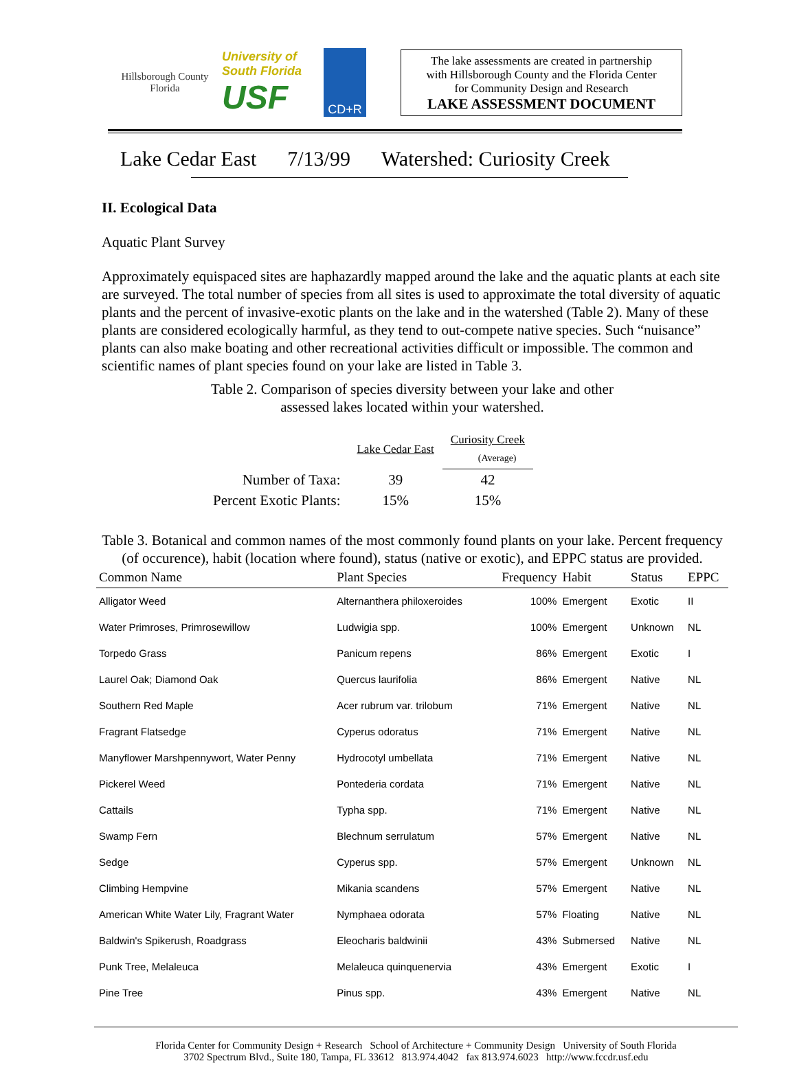Hillsborough County Florida
University of South Florida
USF
CD+R
The lake assessments are created in partnership
with Hillsborough County and the Florida Center
for Community Design and Research
LAKE ASSESSMENT DOCUMENT
Lake Cedar East 7/13/99 Watershed: Curiosity Creek
II. Ecological Data
Aquatic Plant Survey
Approximately equispaced sites are haphazardly mapped around the lake and the aquatic plants at each site are surveyed. The total number of species from all sites is used to approximate the total diversity of aquatic plants and the percent of invasive-exotic plants on the lake and in the watershed (Table 2). Many of these plants are considered ecologically harmful, as they tend to out-compete native species. Such “nuisance” plants can also make boating and other recreational activities difficult or impossible. The common and scientific names of plant species found on your lake are listed in Table 3.
Table 2. Comparison of species diversity between your lake and other
assessed lakes located within your watershed.
| | Lake Cedar East | Curiosity Creek (Average) |
| Number of Taxa: | 39 | 42 |
| Percent Exotic Plants: | 15% | 15% |
Table 3. Botanical and common names of the most commonly found plants on your lake. Percent frequency (of occurence), habit (location where found), status (native or exotic), and EPPC status are provided.
| Common Name | Plant Species | Frequency | Habit | Status | EPPC |
| --- | --- | --- | --- | --- | --- |
| Alligator Weed | Alternanthera philoxeroides | 100% | Emergent | Exotic | II |
| Water Primroses, Primrosewillow | Ludwigia spp. | 100% | Emergent | Unknown | NL |
| Torpedo Grass | Panicum repens | 86% | Emergent | Exotic | I |
| Laurel Oak; Diamond Oak | Quercus laurifolia | 86% | Emergent | Native | NL |
| Southern Red Maple | Acer rubrum var. trilobum | 71% | Emergent | Native | NL |
| Fragrant Flatsedge | Cyperus odoratus | 71% | Emergent | Native | NL |
| Manyflower Marshpennywort, Water Penny | Hydrocotyl umbellata | 71% | Emergent | Native | NL |
| Pickerel Weed | Pontederia cordata | 71% | Emergent | Native | NL |
| Cattails | Typha spp. | 71% | Emergent | Native | NL |
| Swamp Fern | Blechnum serrulatum | 57% | Emergent | Native | NL |
| Sedge | Cyperus spp. | 57% | Emergent | Unknown | NL |
| Climbing Hempvine | Mikania scandens | 57% | Emergent | Native | NL |
| American White Water Lily, Fragrant Water | Nymphaea odorata | 57% | Floating | Native | NL |
| Baldwin's Spikerush, Roadgrass | Eleocharis baldwinii | 43% | Submersed | Native | NL |
| Punk Tree, Melaleuca | Melaleuca quinquenervia | 43% | Emergent | Exotic | I |
| Pine Tree | Pinus spp. | 43% | Emergent | Native | NL |
Florida Center for Community Design + Research School of Architecture + Community Design University of South Florida
3702 Spectrum Blvd., Suite 180, Tampa, FL 33612 813.974.4042 fax 813.974.6023 http://www.fccdr.usf.edu